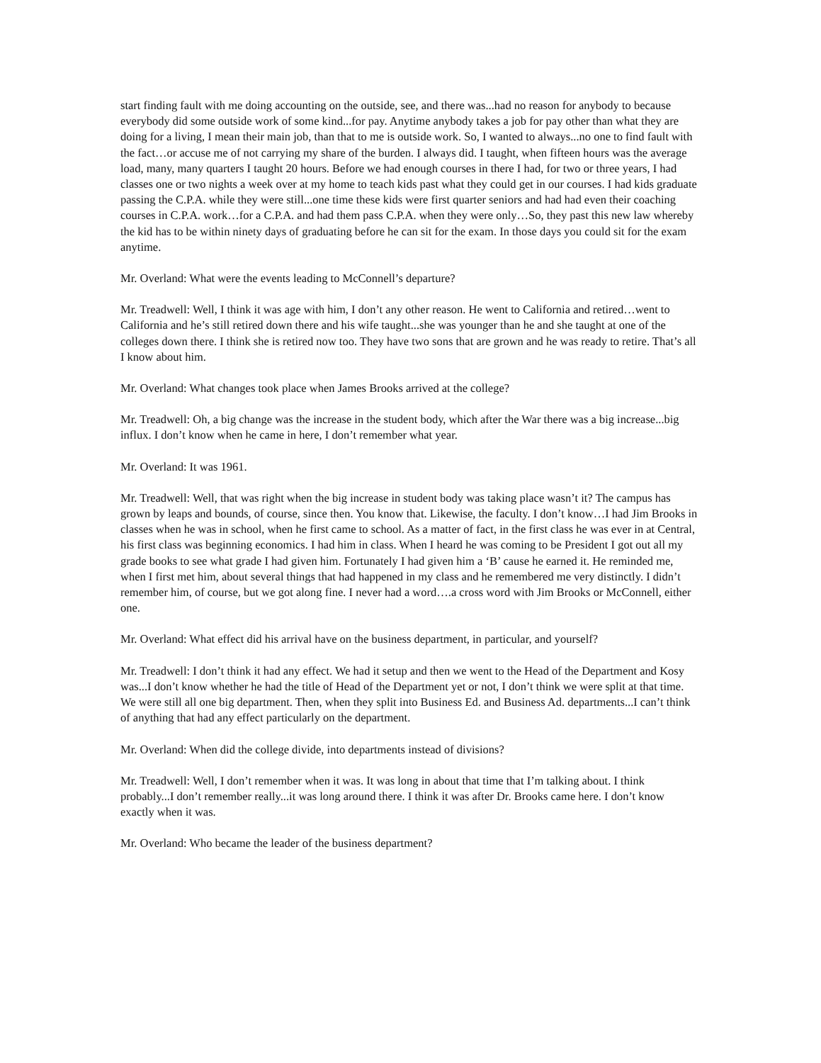start finding fault with me doing accounting on the outside, see, and there was...had no reason for anybody to because everybody did some outside work of some kind...for pay. Anytime anybody takes a job for pay other than what they are doing for a living, I mean their main job, than that to me is outside work. So, I wanted to always...no one to find fault with the fact…or accuse me of not carrying my share of the burden. I always did. I taught, when fifteen hours was the average load, many, many quarters I taught 20 hours. Before we had enough courses in there I had, for two or three years, I had classes one or two nights a week over at my home to teach kids past what they could get in our courses. I had kids graduate passing the C.P.A. while they were still...one time these kids were first quarter seniors and had had even their coaching courses in C.P.A. work…for a C.P.A. and had them pass C.P.A. when they were only…So, they past this new law whereby the kid has to be within ninety days of graduating before he can sit for the exam. In those days you could sit for the exam anytime.
Mr. Overland: What were the events leading to McConnell’s departure?
Mr. Treadwell: Well, I think it was age with him, I don’t any other reason. He went to California and retired…went to California and he’s still retired down there and his wife taught...she was younger than he and she taught at one of the colleges down there. I think she is retired now too. They have two sons that are grown and he was ready to retire. That’s all I know about him.
Mr. Overland: What changes took place when James Brooks arrived at the college?
Mr. Treadwell: Oh, a big change was the increase in the student body, which after the War there was a big increase...big influx. I don’t know when he came in here, I don’t remember what year.
Mr. Overland: It was 1961.
Mr. Treadwell: Well, that was right when the big increase in student body was taking place wasn’t it? The campus has grown by leaps and bounds, of course, since then. You know that. Likewise, the faculty. I don’t know…I had Jim Brooks in classes when he was in school, when he first came to school. As a matter of fact, in the first class he was ever in at Central, his first class was beginning economics. I had him in class. When I heard he was coming to be President I got out all my grade books to see what grade I had given him. Fortunately I had given him a ‘B’ cause he earned it. He reminded me, when I first met him, about several things that had happened in my class and he remembered me very distinctly. I didn’t remember him, of course, but we got along fine. I never had a word….a cross word with Jim Brooks or McConnell, either one.
Mr. Overland: What effect did his arrival have on the business department, in particular, and yourself?
Mr. Treadwell: I don’t think it had any effect. We had it setup and then we went to the Head of the Department and Kosy was...I don’t know whether he had the title of Head of the Department yet or not, I don’t think we were split at that time. We were still all one big department. Then, when they split into Business Ed. and Business Ad. departments...I can’t think of anything that had any effect particularly on the department.
Mr. Overland: When did the college divide, into departments instead of divisions?
Mr. Treadwell: Well, I don’t remember when it was. It was long in about that time that I’m talking about. I think probably...I don’t remember really...it was long around there. I think it was after Dr. Brooks came here. I don’t know exactly when it was.
Mr. Overland: Who became the leader of the business department?